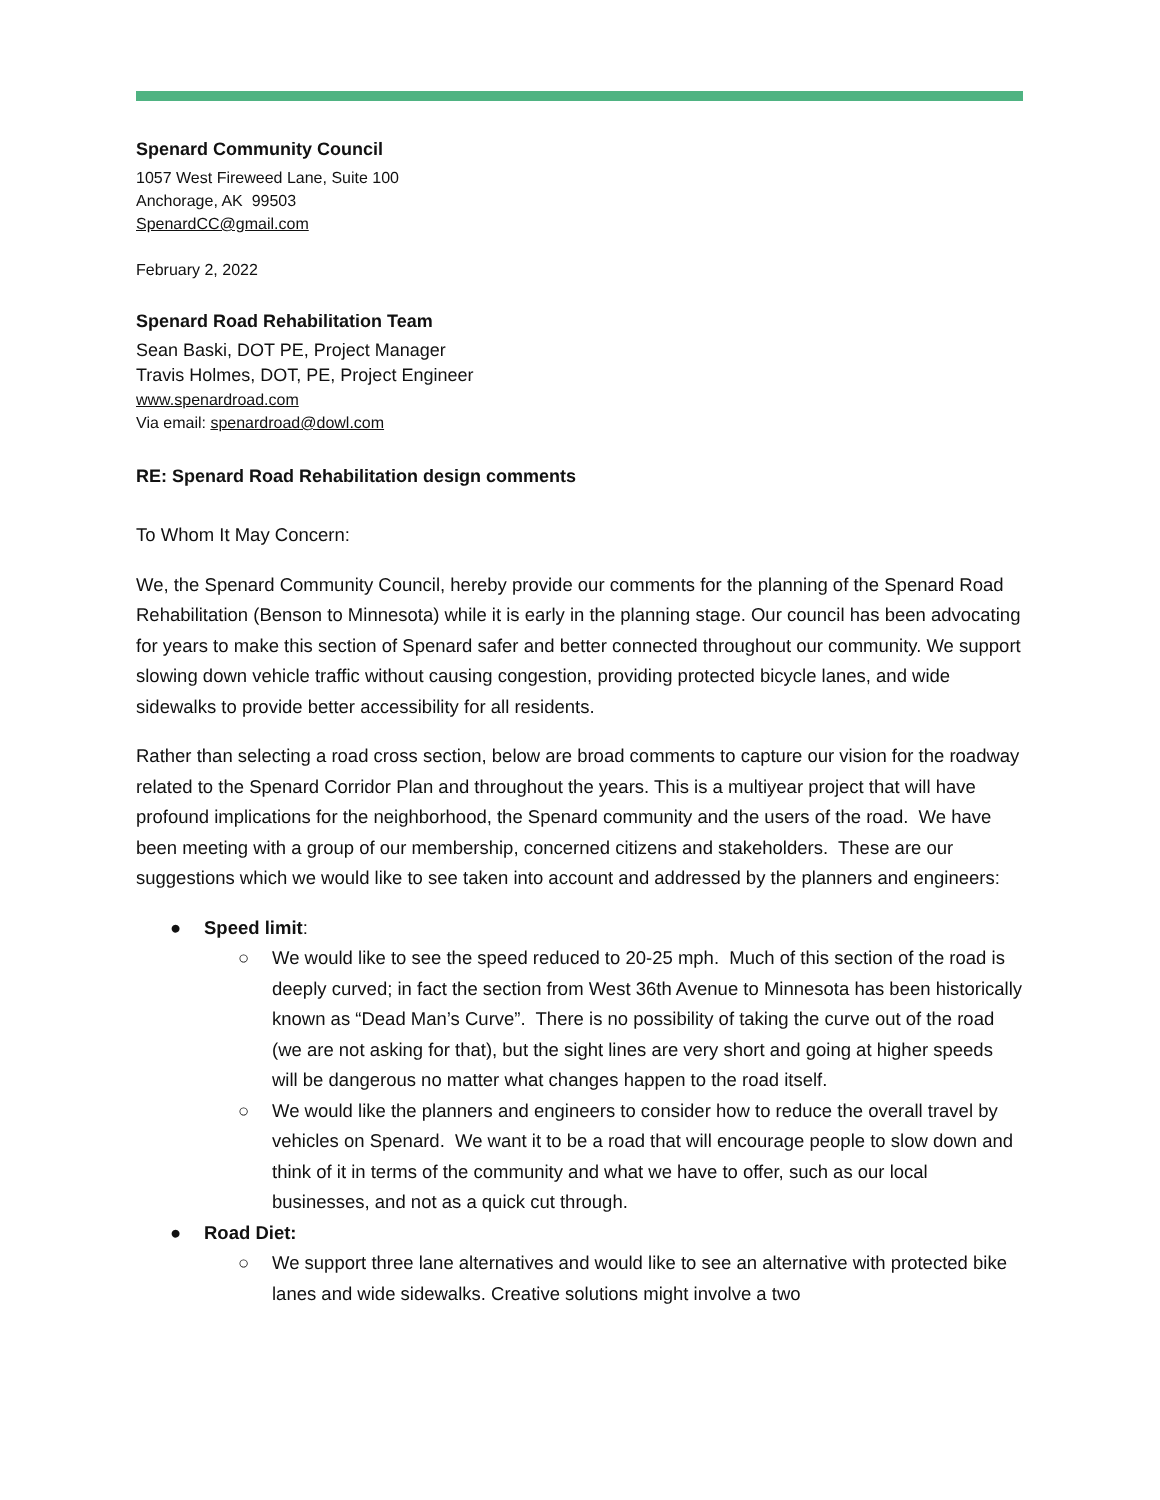Spenard Community Council
1057 West Fireweed Lane, Suite 100
Anchorage, AK 99503
SpenardCC@gmail.com
February 2, 2022
Spenard Road Rehabilitation Team
Sean Baski, DOT PE, Project Manager
Travis Holmes, DOT, PE, Project Engineer
www.spenardroad.com
Via email: spenardroad@dowl.com
RE: Spenard Road Rehabilitation design comments
To Whom It May Concern:
We, the Spenard Community Council, hereby provide our comments for the planning of the Spenard Road Rehabilitation (Benson to Minnesota) while it is early in the planning stage. Our council has been advocating for years to make this section of Spenard safer and better connected throughout our community. We support slowing down vehicle traffic without causing congestion, providing protected bicycle lanes, and wide sidewalks to provide better accessibility for all residents.
Rather than selecting a road cross section, below are broad comments to capture our vision for the roadway related to the Spenard Corridor Plan and throughout the years. This is a multiyear project that will have profound implications for the neighborhood, the Spenard community and the users of the road. We have been meeting with a group of our membership, concerned citizens and stakeholders. These are our suggestions which we would like to see taken into account and addressed by the planners and engineers:
● Speed limit:
○ We would like to see the speed reduced to 20-25 mph. Much of this section of the road is deeply curved; in fact the section from West 36th Avenue to Minnesota has been historically known as “Dead Man’s Curve”. There is no possibility of taking the curve out of the road (we are not asking for that), but the sight lines are very short and going at higher speeds will be dangerous no matter what changes happen to the road itself.
○ We would like the planners and engineers to consider how to reduce the overall travel by vehicles on Spenard. We want it to be a road that will encourage people to slow down and think of it in terms of the community and what we have to offer, such as our local businesses, and not as a quick cut through.
● Road Diet:
○ We support three lane alternatives and would like to see an alternative with protected bike lanes and wide sidewalks. Creative solutions might involve a two